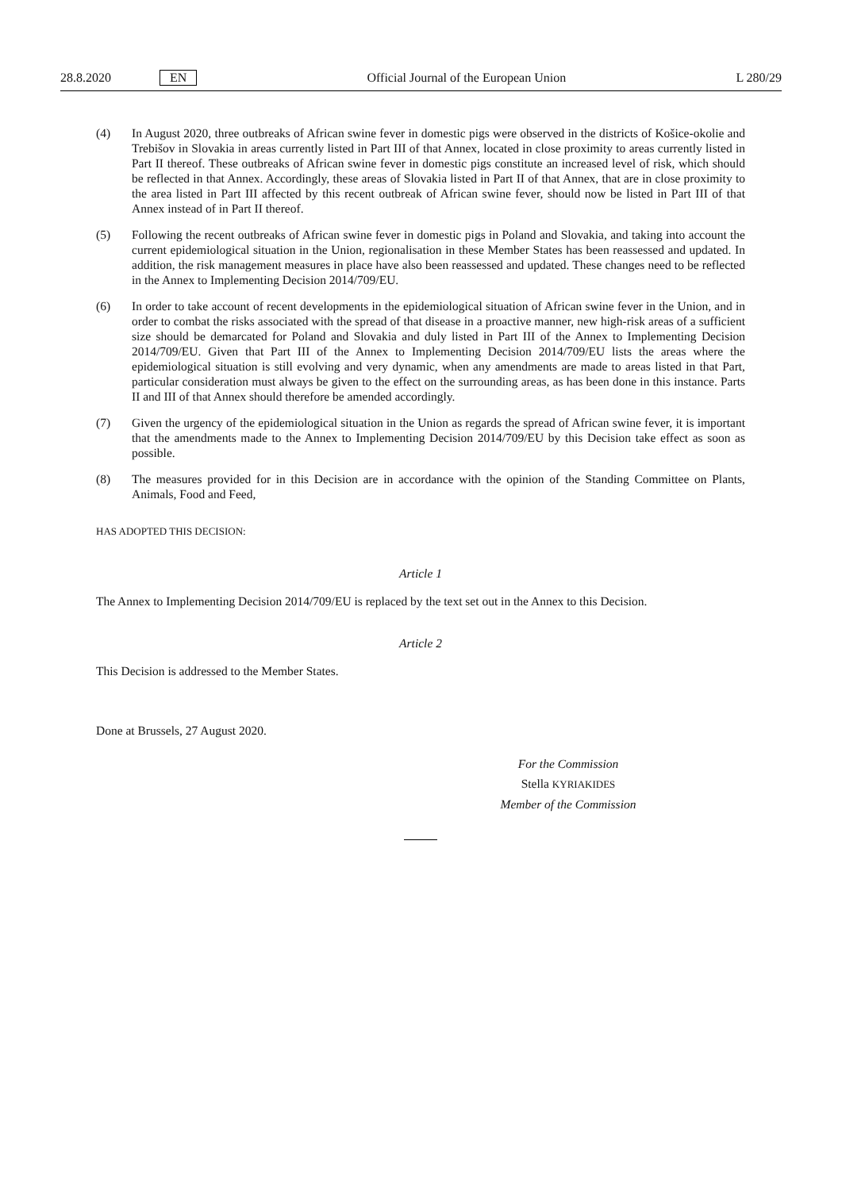28.8.2020 EN Official Journal of the European Union L 280/29
(4) In August 2020, three outbreaks of African swine fever in domestic pigs were observed in the districts of Košice-okolie and Trebišov in Slovakia in areas currently listed in Part III of that Annex, located in close proximity to areas currently listed in Part II thereof. These outbreaks of African swine fever in domestic pigs constitute an increased level of risk, which should be reflected in that Annex. Accordingly, these areas of Slovakia listed in Part II of that Annex, that are in close proximity to the area listed in Part III affected by this recent outbreak of African swine fever, should now be listed in Part III of that Annex instead of in Part II thereof.
(5) Following the recent outbreaks of African swine fever in domestic pigs in Poland and Slovakia, and taking into account the current epidemiological situation in the Union, regionalisation in these Member States has been reassessed and updated. In addition, the risk management measures in place have also been reassessed and updated. These changes need to be reflected in the Annex to Implementing Decision 2014/709/EU.
(6) In order to take account of recent developments in the epidemiological situation of African swine fever in the Union, and in order to combat the risks associated with the spread of that disease in a proactive manner, new high-risk areas of a sufficient size should be demarcated for Poland and Slovakia and duly listed in Part III of the Annex to Implementing Decision 2014/709/EU. Given that Part III of the Annex to Implementing Decision 2014/709/EU lists the areas where the epidemiological situation is still evolving and very dynamic, when any amendments are made to areas listed in that Part, particular consideration must always be given to the effect on the surrounding areas, as has been done in this instance. Parts II and III of that Annex should therefore be amended accordingly.
(7) Given the urgency of the epidemiological situation in the Union as regards the spread of African swine fever, it is important that the amendments made to the Annex to Implementing Decision 2014/709/EU by this Decision take effect as soon as possible.
(8) The measures provided for in this Decision are in accordance with the opinion of the Standing Committee on Plants, Animals, Food and Feed,
HAS ADOPTED THIS DECISION:
Article 1
The Annex to Implementing Decision 2014/709/EU is replaced by the text set out in the Annex to this Decision.
Article 2
This Decision is addressed to the Member States.
Done at Brussels, 27 August 2020.
For the Commission
Stella KYRIAKIDES
Member of the Commission